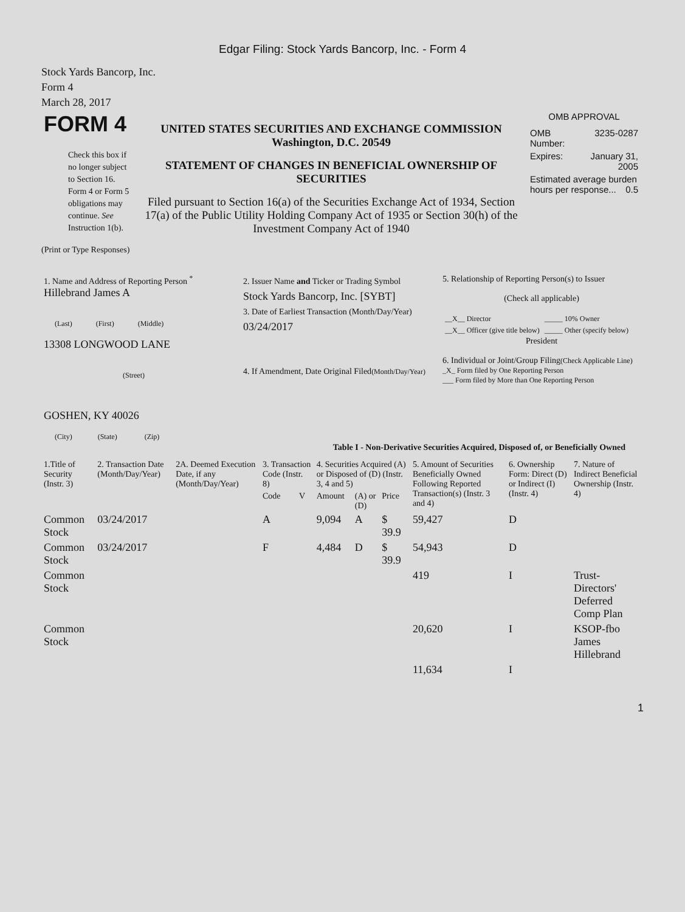Edgar Filing: Stock Yards Bancorp, Inc. - Form 4
Stock Yards Bancorp, Inc.
Form 4
March 28, 2017
| FORM 4 Check this box if no longer subject to Section 16. Form 4 or Form 5 obligations may continue. See Instruction 1(b). | UNITED STATES SECURITIES AND EXCHANGE COMMISSION Washington, D.C. 20549 STATEMENT OF CHANGES IN BENEFICIAL OWNERSHIP OF SECURITIES Filed pursuant to Section 16(a) of the Securities Exchange Act of 1934, Section 17(a) of the Public Utility Holding Company Act of 1935 or Section 30(h) of the Investment Company Act of 1940 | OMB APPROVAL / OMB Number: / 3235-0287 / / Expires: / January 31, 2005 / / Estimated average burden hours per response... 0.5 / / |
(Print or Type Responses)
| 1. Name and Address of Reporting Person <sup>*</sup> Hillebrand James A (Last) (First) (Middle) 13308 LONGWOOD LANE (Street) GOSHEN, KY 40026 (City) (State) (Zip) | 2. Issuer Name and Ticker or Trading Symbol Stock Yards Bancorp, Inc. [SYBT] 3. Date of Earliest Transaction (Month/Day/Year) 03/24/2017 4. If Amendment, Date Original Filed (Month/Day/Year) | 5. Relationship of Reporting Person(s) to Issuer (Check all applicable) / __X__ Director / _____ 10% Owner / / __X__ Officer (give title below) / _____ Other (specify below) / President 6. Individual or Joint/Group Filing (Check Applicable Line) _X_ Form filed by One Reporting Person ___ Form filed by More than One Reporting Person |
Table I - Non-Derivative Securities Acquired, Disposed of, or Beneficially Owned
| 1.Title of Security (Instr. 3) | 2. Transaction Date (Month/Day/Year) | 2A. Deemed Execution Date, if any (Month/Day/Year) | 3. Transaction Code (Instr. 8) | | 4. Securities Acquired (A) or Disposed of (D) (Instr. 3, 4 and 5) | | | 5. Amount of Securities Beneficially Owned Following Reported Transaction(s) (Instr. 3 and 4) | 6. Ownership Form: Direct (D) or Indirect (I) (Instr. 4) | 7. Nature of Indirect Beneficial Ownership (Instr. 4) |
| --- | --- | --- | --- | --- | --- | --- | --- | --- | --- | --- |
| | | | Code | V | Amount | (A) or (D) | Price | | | |
| Common Stock | 03/24/2017 | | A | | 9,094 | A | $ 39.9 | 59,427 | D | |
| Common Stock | 03/24/2017 | | F | | 4,484 | D | $ 39.9 | 54,943 | D | |
| Common Stock | | | | | | | | 419 | I | Trust-Directors' Deferred Comp Plan |
| Common Stock | | | | | | | | 20,620 | I | KSOP-fbo James Hillebrand |
| | | | | | | | | 11,634 | I | |
1